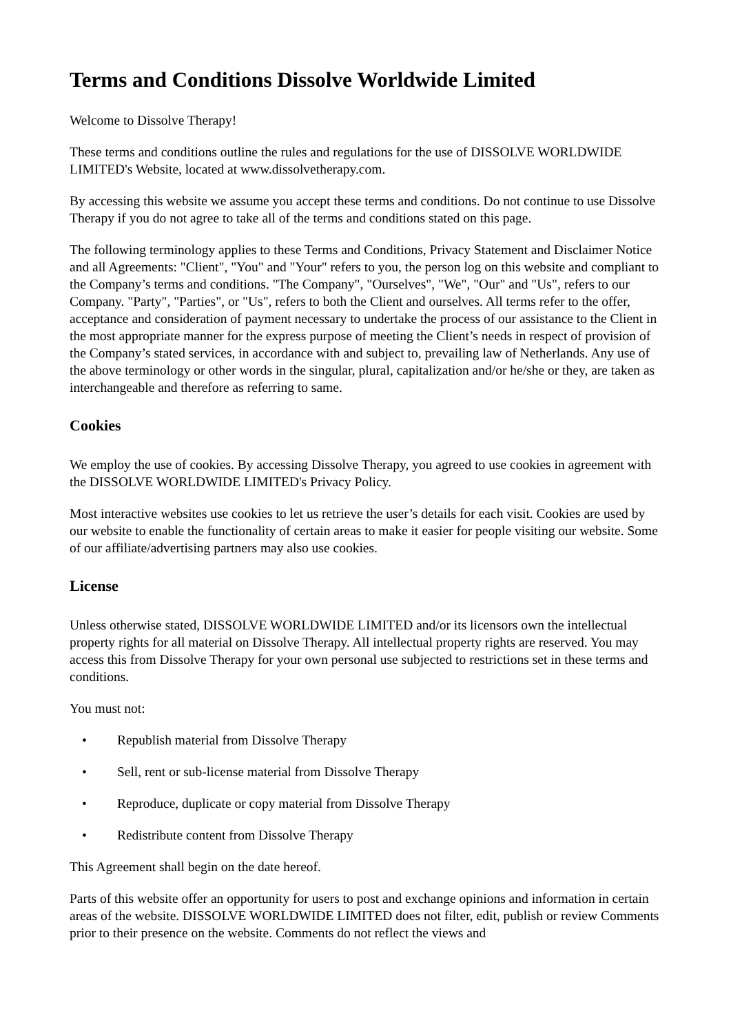Terms and Conditions Dissolve Worldwide Limited
Welcome to Dissolve Therapy!
These terms and conditions outline the rules and regulations for the use of DISSOLVE WORLDWIDE LIMITED's Website, located at www.dissolvetherapy.com.
By accessing this website we assume you accept these terms and conditions. Do not continue to use Dissolve Therapy if you do not agree to take all of the terms and conditions stated on this page.
The following terminology applies to these Terms and Conditions, Privacy Statement and Disclaimer Notice and all Agreements: "Client", "You" and "Your" refers to you, the person log on this website and compliant to the Company’s terms and conditions. "The Company", "Ourselves", "We", "Our" and "Us", refers to our Company. "Party", "Parties", or "Us", refers to both the Client and ourselves. All terms refer to the offer, acceptance and consideration of payment necessary to undertake the process of our assistance to the Client in the most appropriate manner for the express purpose of meeting the Client’s needs in respect of provision of the Company’s stated services, in accordance with and subject to, prevailing law of Netherlands. Any use of the above terminology or other words in the singular, plural, capitalization and/or he/she or they, are taken as interchangeable and therefore as referring to same.
Cookies
We employ the use of cookies. By accessing Dissolve Therapy, you agreed to use cookies in agreement with the DISSOLVE WORLDWIDE LIMITED's Privacy Policy.
Most interactive websites use cookies to let us retrieve the user’s details for each visit. Cookies are used by our website to enable the functionality of certain areas to make it easier for people visiting our website. Some of our affiliate/advertising partners may also use cookies.
License
Unless otherwise stated, DISSOLVE WORLDWIDE LIMITED and/or its licensors own the intellectual property rights for all material on Dissolve Therapy. All intellectual property rights are reserved. You may access this from Dissolve Therapy for your own personal use subjected to restrictions set in these terms and conditions.
You must not:
• Republish material from Dissolve Therapy
• Sell, rent or sub-license material from Dissolve Therapy
• Reproduce, duplicate or copy material from Dissolve Therapy
• Redistribute content from Dissolve Therapy
This Agreement shall begin on the date hereof.
Parts of this website offer an opportunity for users to post and exchange opinions and information in certain areas of the website. DISSOLVE WORLDWIDE LIMITED does not filter, edit, publish or review Comments prior to their presence on the website. Comments do not reflect the views and